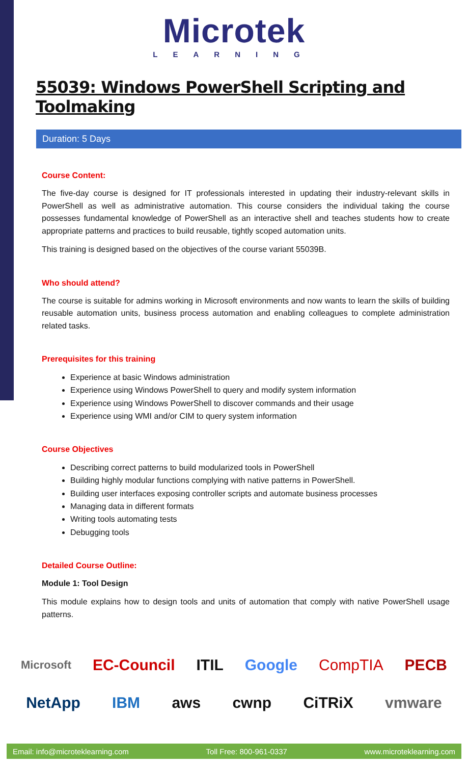Microtek
LEARNING
55039: Windows PowerShell Scripting and Toolmaking
Duration: 5 Days
Course Content:
The five-day course is designed for IT professionals interested in updating their industry-relevant skills in PowerShell as well as administrative automation. This course considers the individual taking the course possesses fundamental knowledge of PowerShell as an interactive shell and teaches students how to create appropriate patterns and practices to build reusable, tightly scoped automation units.
This training is designed based on the objectives of the course variant 55039B.
Who should attend?
The course is suitable for admins working in Microsoft environments and now wants to learn the skills of building reusable automation units, business process automation and enabling colleagues to complete administration related tasks.
Prerequisites for this training
Experience at basic Windows administration
Experience using Windows PowerShell to query and modify system information
Experience using Windows PowerShell to discover commands and their usage
Experience using WMI and/or CIM to query system information
Course Objectives
Describing correct patterns to build modularized tools in PowerShell
Building highly modular functions complying with native patterns in PowerShell.
Building user interfaces exposing controller scripts and automate business processes
Managing data in different formats
Writing tools automating tests
Debugging tools
Detailed Course Outline:
Module 1: Tool Design
This module explains how to design tools and units of automation that comply with native PowerShell usage patterns.
Microsoft EC-Council ITIL Google CompTIA PECB
NetApp IBM aws cwnp CiTRiX vmware
Email: info@microteklearning.com Toll Free: 800-961-0337 www.microteklearning.com